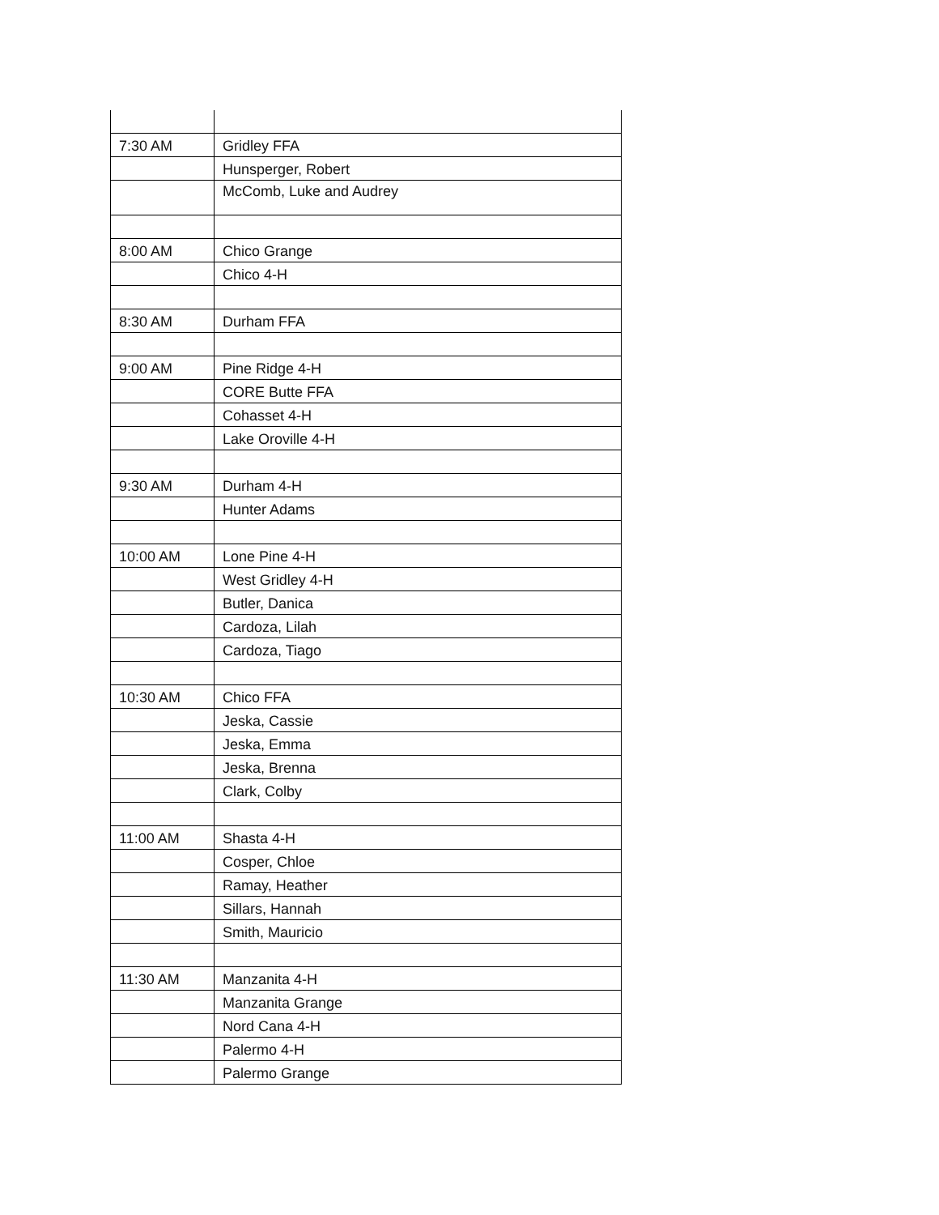| 7:30 AM | Gridley FFA |
| | Hunsperger, Robert |
| | McComb, Luke and Audrey |
| 8:00 AM | Chico Grange |
| | Chico 4-H |
| 8:30 AM | Durham FFA |
| 9:00 AM | Pine Ridge 4-H |
| | CORE Butte FFA |
| | Cohasset 4-H |
| | Lake Oroville 4-H |
| 9:30 AM | Durham 4-H |
| | Hunter Adams |
| 10:00 AM | Lone Pine 4-H |
| | West Gridley 4-H |
| | Butler, Danica |
| | Cardoza, Lilah |
| | Cardoza, Tiago |
| 10:30 AM | Chico FFA |
| | Jeska, Cassie |
| | Jeska, Emma |
| | Jeska, Brenna |
| | Clark, Colby |
| 11:00 AM | Shasta 4-H |
| | Cosper, Chloe |
| | Ramay, Heather |
| | Sillars, Hannah |
| | Smith, Mauricio |
| 11:30 AM | Manzanita 4-H |
| | Manzanita Grange |
| | Nord Cana 4-H |
| | Palermo 4-H |
| | Palermo Grange |